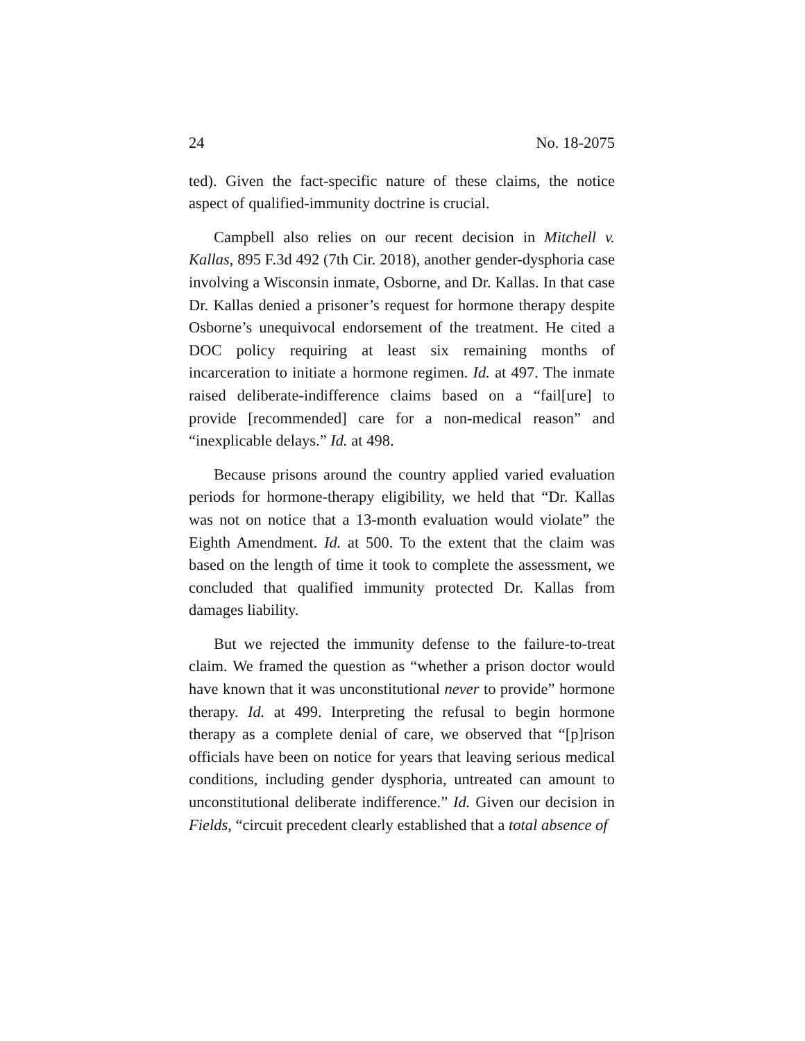24 No. 18-2075
ted). Given the fact-specific nature of these claims, the notice aspect of qualified-immunity doctrine is crucial.
Campbell also relies on our recent decision in Mitchell v. Kallas, 895 F.3d 492 (7th Cir. 2018), another gender-dysphoria case involving a Wisconsin inmate, Osborne, and Dr. Kallas. In that case Dr. Kallas denied a prisoner’s request for hormone therapy despite Osborne’s unequivocal endorsement of the treatment. He cited a DOC policy requiring at least six remaining months of incarceration to initiate a hormone regimen. Id. at 497. The inmate raised deliberate-indifference claims based on a “fail[ure] to provide [recommended] care for a non-medical reason” and “inexplicable delays.” Id. at 498.
Because prisons around the country applied varied evaluation periods for hormone-therapy eligibility, we held that “Dr. Kallas was not on notice that a 13-month evaluation would violate” the Eighth Amendment. Id. at 500. To the extent that the claim was based on the length of time it took to complete the assessment, we concluded that qualified immunity protected Dr. Kallas from damages liability.
But we rejected the immunity defense to the failure-to-treat claim. We framed the question as “whether a prison doctor would have known that it was unconstitutional never to provide” hormone therapy. Id. at 499. Interpreting the refusal to begin hormone therapy as a complete denial of care, we observed that “[p]rison officials have been on notice for years that leaving serious medical conditions, including gender dysphoria, untreated can amount to unconstitutional deliberate indifference.” Id. Given our decision in Fields, “circuit precedent clearly established that a total absence of